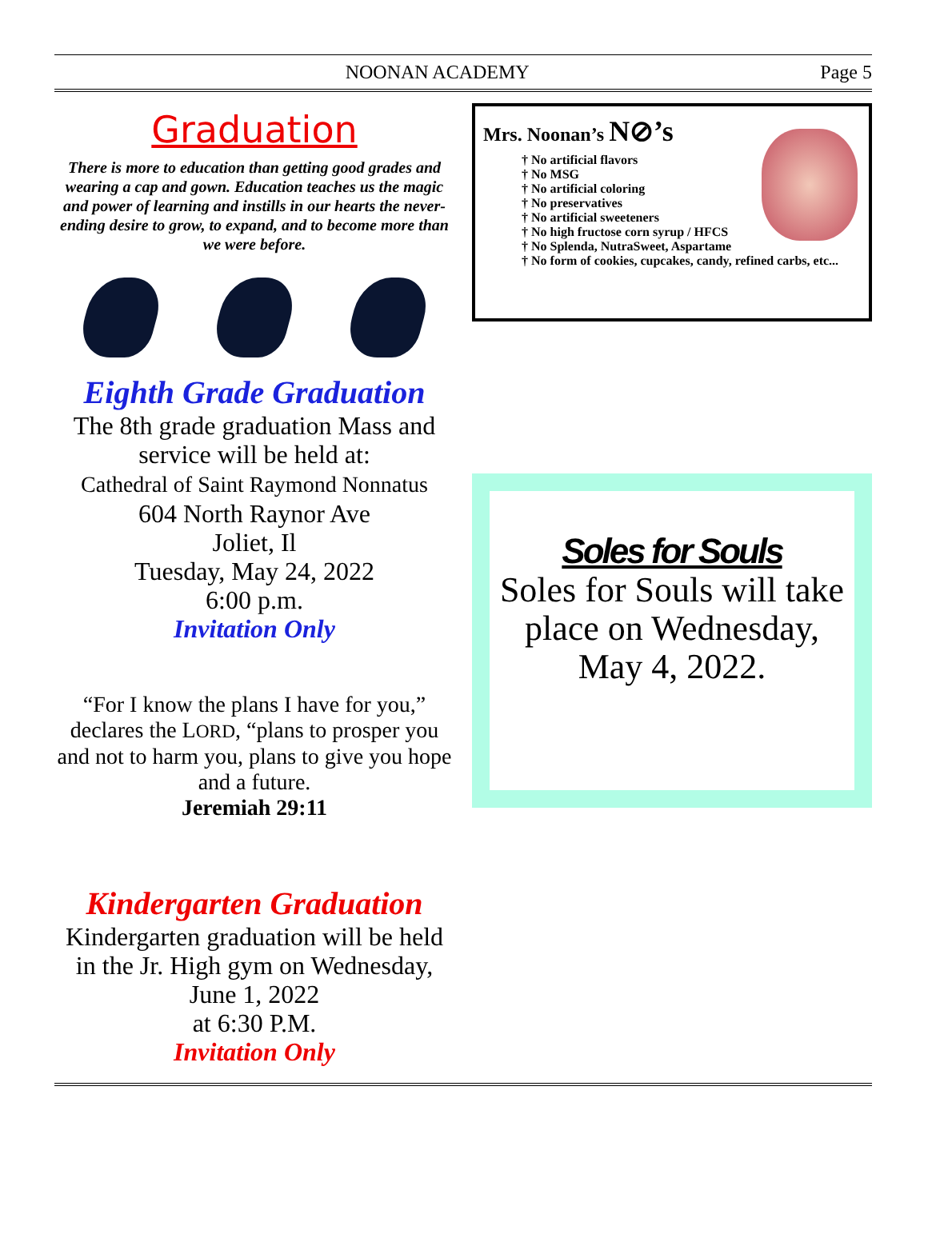NOONAN ACADEMY Page 5
Graduation
There is more to education than getting good grades and wearing a cap and gown. Education teaches us the magic and power of learning and instills in our hearts the never-ending desire to grow, to expand, and to become more than we were before.
Eighth Grade Graduation
The 8th grade graduation Mass and service will be held at:
Cathedral of Saint Raymond Nonnatus
604 North Raynor Ave
Joliet, Il
Tuesday, May 24, 2022
6:00 p.m.
Invitation Only
“For I know the plans I have for you,” declares the LORD, “plans to prosper you and not to harm you, plans to give you hope and a future.
Jeremiah 29:11
Kindergarten Graduation
Kindergarten graduation will be held in the Jr. High gym on Wednesday, June 1, 2022
at 6:30 P.M.
Invitation Only
Mrs. Noonan’s N⊘’s
No artificial flavors
No MSG
No artificial coloring
No preservatives
No artificial sweeteners
No high fructose corn syrup / HFCS
No Splenda, NutraSweet, Aspartame
No form of cookies, cupcakes, candy, refined carbs, etc...
Soles for Souls
Soles for Souls will take place on Wednesday, May 4, 2022.